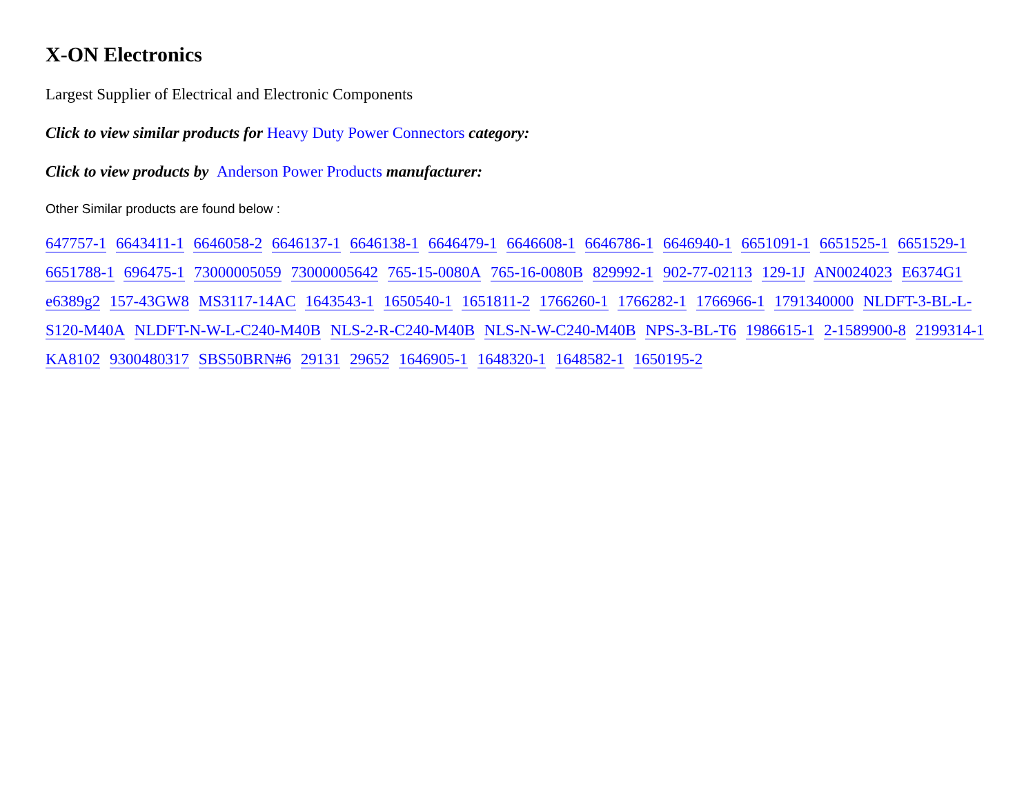X-ON Electronics
Largest Supplier of Electrical and Electronic Components
Click to view similar products for Heavy Duty Power Connectors category:
Click to view products by Anderson Power Products manufacturer:
Other Similar products are found below :
647757-1 6643411-1 6646058-2 6646137-1 6646138-1 6646479-1 6646608-1 6646786-1 6646940-1 6651091-1 6651525-1 6651529-1 6651788-1 696475-1 73000005059 73000005642 765-15-0080A 765-16-0080B 829992-1 902-77-02113 129-1J AN0024023 E6374G1 e6389g2 157-43GW8 MS3117-14AC 1643543-1 1650540-1 1651811-2 1766260-1 1766282-1 1766966-1 1791340000 NLDFT-3-BL-L-S120-M40A NLDFT-N-W-L-C240-M40B NLS-2-R-C240-M40B NLS-N-W-C240-M40B NPS-3-BL-T6 1986615-1 2-1589900-8 2199314-1 KA8102 9300480317 SBS50BRN#6 29131 29652 1646905-1 1648320-1 1648582-1 1650195-2